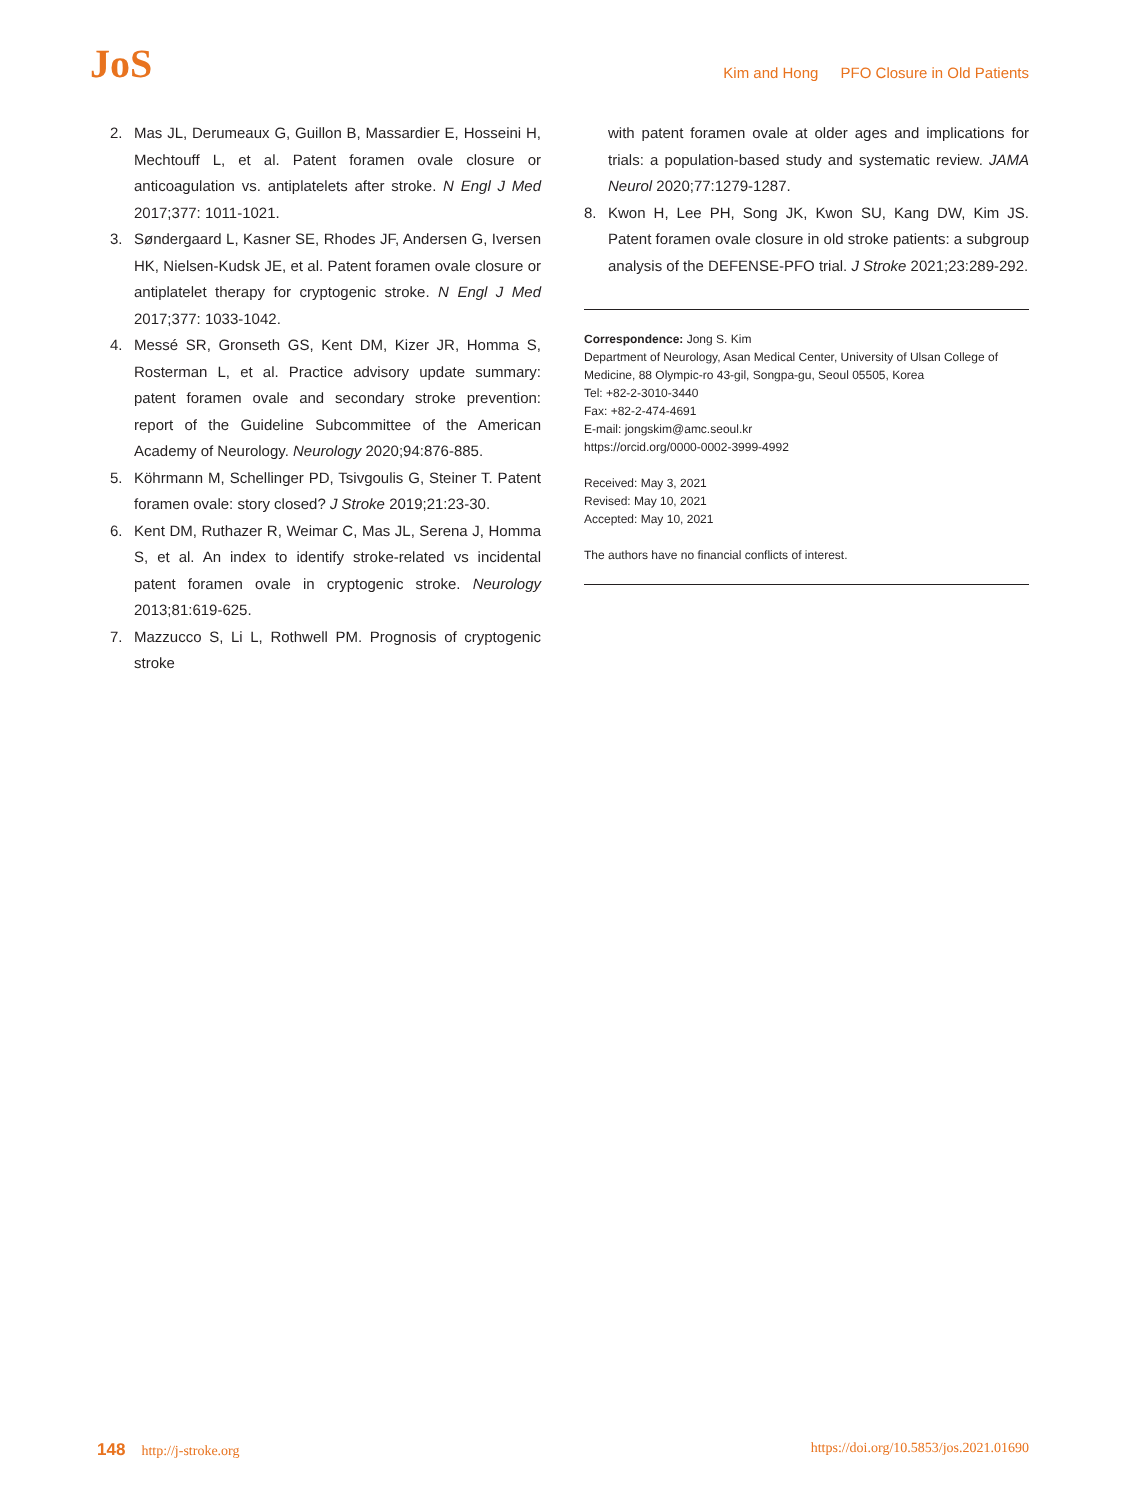JoS
Kim and Hong PFO Closure in Old Patients
2. Mas JL, Derumeaux G, Guillon B, Massardier E, Hosseini H, Mechtouff L, et al. Patent foramen ovale closure or anticoagulation vs. antiplatelets after stroke. N Engl J Med 2017;377: 1011-1021.
3. Søndergaard L, Kasner SE, Rhodes JF, Andersen G, Iversen HK, Nielsen-Kudsk JE, et al. Patent foramen ovale closure or antiplatelet therapy for cryptogenic stroke. N Engl J Med 2017;377: 1033-1042.
4. Messé SR, Gronseth GS, Kent DM, Kizer JR, Homma S, Rosterman L, et al. Practice advisory update summary: patent foramen ovale and secondary stroke prevention: report of the Guideline Subcommittee of the American Academy of Neurology. Neurology 2020;94:876-885.
5. Köhrmann M, Schellinger PD, Tsivgoulis G, Steiner T. Patent foramen ovale: story closed? J Stroke 2019;21:23-30.
6. Kent DM, Ruthazer R, Weimar C, Mas JL, Serena J, Homma S, et al. An index to identify stroke-related vs incidental patent foramen ovale in cryptogenic stroke. Neurology 2013;81:619-625.
7. Mazzucco S, Li L, Rothwell PM. Prognosis of cryptogenic stroke
with patent foramen ovale at older ages and implications for trials: a population-based study and systematic review. JAMA Neurol 2020;77:1279-1287.
8. Kwon H, Lee PH, Song JK, Kwon SU, Kang DW, Kim JS. Patent foramen ovale closure in old stroke patients: a subgroup analysis of the DEFENSE-PFO trial. J Stroke 2021;23:289-292.
Correspondence: Jong S. Kim
Department of Neurology, Asan Medical Center, University of Ulsan College of Medicine, 88 Olympic-ro 43-gil, Songpa-gu, Seoul 05505, Korea
Tel: +82-2-3010-3440
Fax: +82-2-474-4691
E-mail: jongskim@amc.seoul.kr
https://orcid.org/0000-0002-3999-4992
Received: May 3, 2021
Revised: May 10, 2021
Accepted: May 10, 2021
The authors have no financial conflicts of interest.
148 http://j-stroke.org https://doi.org/10.5853/jos.2021.01690